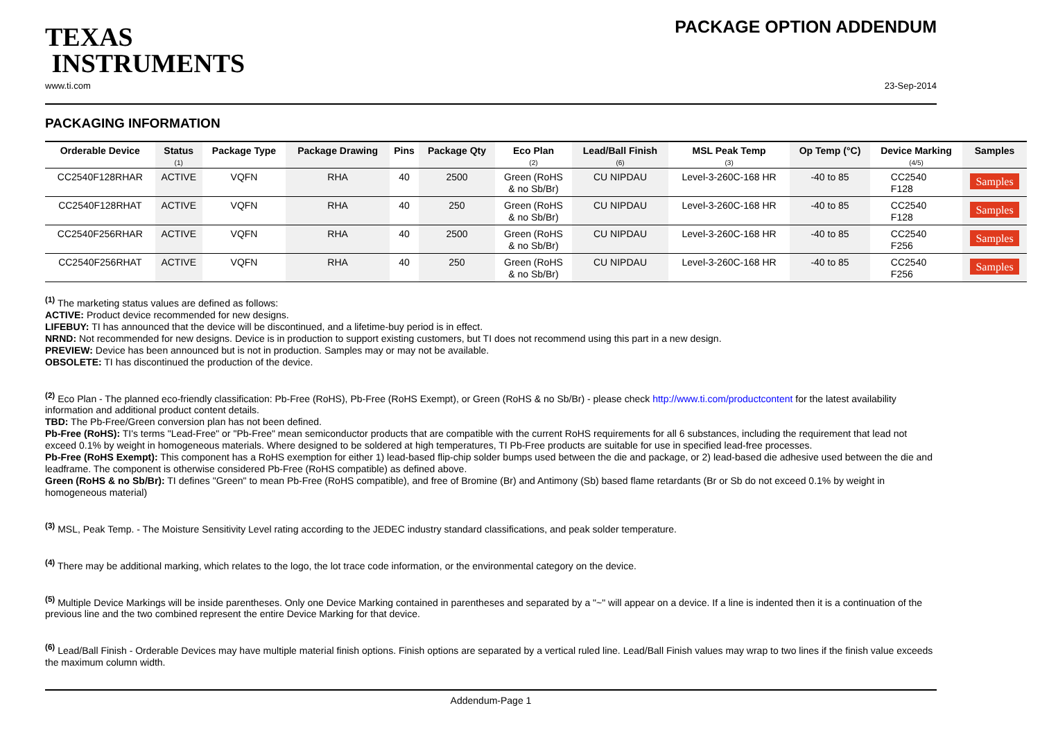TEXAS
INSTRUMENTS
PACKAGE OPTION ADDENDUM
www.ti.com 23-Sep-2014
PACKAGING INFORMATION
| Orderable Device | Status (1) | Package Type | Package Drawing | Pins | Package Qty | Eco Plan (2) | Lead/Ball Finish (6) | MSL Peak Temp (3) | Op Temp (°C) | Device Marking (4/5) | Samples |
| --- | --- | --- | --- | --- | --- | --- | --- | --- | --- | --- | --- |
| CC2540F128RHAR | ACTIVE | VQFN | RHA | 40 | 2500 | Green (RoHS & no Sb/Br) | CU NIPDAU | Level-3-260C-168 HR | -40 to 85 | CC2540 F128 | Samples |
| CC2540F128RHAT | ACTIVE | VQFN | RHA | 40 | 250 | Green (RoHS & no Sb/Br) | CU NIPDAU | Level-3-260C-168 HR | -40 to 85 | CC2540 F128 | Samples |
| CC2540F256RHAR | ACTIVE | VQFN | RHA | 40 | 2500 | Green (RoHS & no Sb/Br) | CU NIPDAU | Level-3-260C-168 HR | -40 to 85 | CC2540 F256 | Samples |
| CC2540F256RHAT | ACTIVE | VQFN | RHA | 40 | 250 | Green (RoHS & no Sb/Br) | CU NIPDAU | Level-3-260C-168 HR | -40 to 85 | CC2540 F256 | Samples |
<sup>(1)</sup> The marketing status values are defined as follows:
ACTIVE: Product device recommended for new designs.
LIFEBUY: TI has announced that the device will be discontinued, and a lifetime-buy period is in effect.
NRND: Not recommended for new designs. Device is in production to support existing customers, but TI does not recommend using this part in a new design.
PREVIEW: Device has been announced but is not in production. Samples may or may not be available.
OBSOLETE: TI has discontinued the production of the device.
<sup>(2)</sup> Eco Plan - The planned eco-friendly classification: Pb-Free (RoHS), Pb-Free (RoHS Exempt), or Green (RoHS & no Sb/Br) - please check http://www.ti.com/productcontent for the latest availability information and additional product content details.
TBD: The Pb-Free/Green conversion plan has not been defined.
Pb-Free (RoHS): TI's terms "Lead-Free" or "Pb-Free" mean semiconductor products that are compatible with the current RoHS requirements for all 6 substances, including the requirement that lead not exceed 0.1% by weight in homogeneous materials. Where designed to be soldered at high temperatures, TI Pb-Free products are suitable for use in specified lead-free processes.
Pb-Free (RoHS Exempt): This component has a RoHS exemption for either 1) lead-based flip-chip solder bumps used between the die and package, or 2) lead-based die adhesive used between the die and leadframe. The component is otherwise considered Pb-Free (RoHS compatible) as defined above.
Green (RoHS & no Sb/Br): TI defines "Green" to mean Pb-Free (RoHS compatible), and free of Bromine (Br) and Antimony (Sb) based flame retardants (Br or Sb do not exceed 0.1% by weight in homogeneous material)
<sup>(3)</sup> MSL, Peak Temp. - The Moisture Sensitivity Level rating according to the JEDEC industry standard classifications, and peak solder temperature.
<sup>(4)</sup> There may be additional marking, which relates to the logo, the lot trace code information, or the environmental category on the device.
<sup>(5)</sup> Multiple Device Markings will be inside parentheses. Only one Device Marking contained in parentheses and separated by a "~" will appear on a device. If a line is indented then it is a continuation of the previous line and the two combined represent the entire Device Marking for that device.
<sup>(6)</sup> Lead/Ball Finish - Orderable Devices may have multiple material finish options. Finish options are separated by a vertical ruled line. Lead/Ball Finish values may wrap to two lines if the finish value exceeds the maximum column width.
Addendum-Page 1